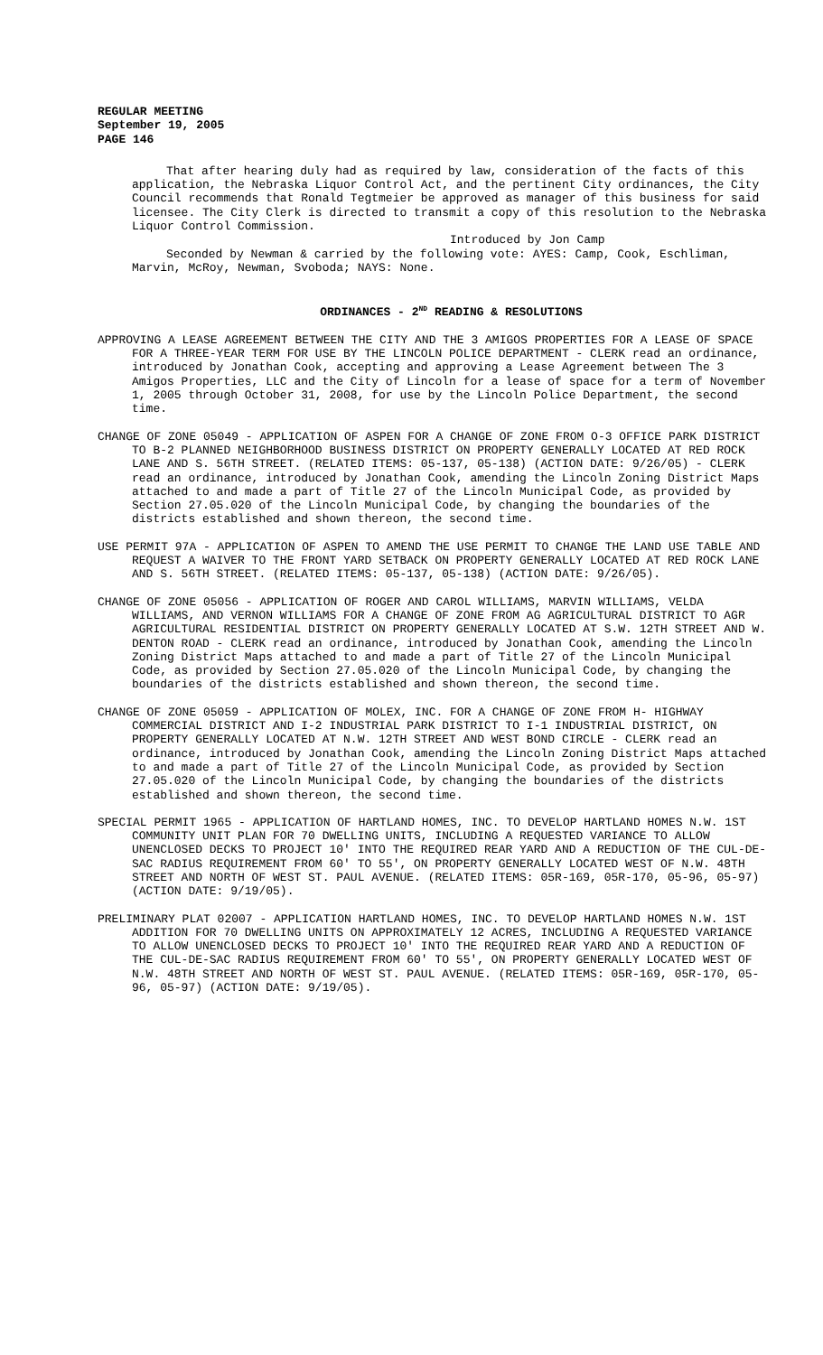REGULAR MEETING
September 19, 2005
PAGE 146
That after hearing duly had as required by law, consideration of the facts of this application, the Nebraska Liquor Control Act, and the pertinent City ordinances, the City Council recommends that Ronald Tegtmeier be approved as manager of this business for said licensee. The City Clerk is directed to transmit a copy of this resolution to the Nebraska Liquor Control Commission.
Introduced by Jon Camp
Seconded by Newman & carried by the following vote: AYES: Camp, Cook, Eschliman, Marvin, McRoy, Newman, Svoboda; NAYS: None.
ORDINANCES - 2<sup>ND</sup> READING & RESOLUTIONS
APPROVING A LEASE AGREEMENT BETWEEN THE CITY AND THE 3 AMIGOS PROPERTIES FOR A LEASE OF SPACE FOR A THREE-YEAR TERM FOR USE BY THE LINCOLN POLICE DEPARTMENT - CLERK read an ordinance, introduced by Jonathan Cook, accepting and approving a Lease Agreement between The 3 Amigos Properties, LLC and the City of Lincoln for a lease of space for a term of November 1, 2005 through October 31, 2008, for use by the Lincoln Police Department, the second time.
CHANGE OF ZONE 05049 - APPLICATION OF ASPEN FOR A CHANGE OF ZONE FROM O-3 OFFICE PARK DISTRICT TO B-2 PLANNED NEIGHBORHOOD BUSINESS DISTRICT ON PROPERTY GENERALLY LOCATED AT RED ROCK LANE AND S. 56TH STREET. (RELATED ITEMS: 05-137, 05-138) (ACTION DATE: 9/26/05) - CLERK read an ordinance, introduced by Jonathan Cook, amending the Lincoln Zoning District Maps attached to and made a part of Title 27 of the Lincoln Municipal Code, as provided by Section 27.05.020 of the Lincoln Municipal Code, by changing the boundaries of the districts established and shown thereon, the second time.
USE PERMIT 97A - APPLICATION OF ASPEN TO AMEND THE USE PERMIT TO CHANGE THE LAND USE TABLE AND REQUEST A WAIVER TO THE FRONT YARD SETBACK ON PROPERTY GENERALLY LOCATED AT RED ROCK LANE AND S. 56TH STREET. (RELATED ITEMS: 05-137, 05-138) (ACTION DATE: 9/26/05).
CHANGE OF ZONE 05056 - APPLICATION OF ROGER AND CAROL WILLIAMS, MARVIN WILLIAMS, VELDA WILLIAMS, AND VERNON WILLIAMS FOR A CHANGE OF ZONE FROM AG AGRICULTURAL DISTRICT TO AGR AGRICULTURAL RESIDENTIAL DISTRICT ON PROPERTY GENERALLY LOCATED AT S.W. 12TH STREET AND W. DENTON ROAD - CLERK read an ordinance, introduced by Jonathan Cook, amending the Lincoln Zoning District Maps attached to and made a part of Title 27 of the Lincoln Municipal Code, as provided by Section 27.05.020 of the Lincoln Municipal Code, by changing the boundaries of the districts established and shown thereon, the second time.
CHANGE OF ZONE 05059 - APPLICATION OF MOLEX, INC. FOR A CHANGE OF ZONE FROM H- HIGHWAY COMMERCIAL DISTRICT AND I-2 INDUSTRIAL PARK DISTRICT TO I-1 INDUSTRIAL DISTRICT, ON PROPERTY GENERALLY LOCATED AT N.W. 12TH STREET AND WEST BOND CIRCLE - CLERK read an ordinance, introduced by Jonathan Cook, amending the Lincoln Zoning District Maps attached to and made a part of Title 27 of the Lincoln Municipal Code, as provided by Section 27.05.020 of the Lincoln Municipal Code, by changing the boundaries of the districts established and shown thereon, the second time.
SPECIAL PERMIT 1965 - APPLICATION OF HARTLAND HOMES, INC. TO DEVELOP HARTLAND HOMES N.W. 1ST COMMUNITY UNIT PLAN FOR 70 DWELLING UNITS, INCLUDING A REQUESTED VARIANCE TO ALLOW UNENCLOSED DECKS TO PROJECT 10' INTO THE REQUIRED REAR YARD AND A REDUCTION OF THE CUL-DE-SAC RADIUS REQUIREMENT FROM 60' TO 55', ON PROPERTY GENERALLY LOCATED WEST OF N.W. 48TH STREET AND NORTH OF WEST ST. PAUL AVENUE. (RELATED ITEMS: 05R-169, 05R-170, 05-96, 05-97) (ACTION DATE: 9/19/05).
PRELIMINARY PLAT 02007 - APPLICATION HARTLAND HOMES, INC. TO DEVELOP HARTLAND HOMES N.W. 1ST ADDITION FOR 70 DWELLING UNITS ON APPROXIMATELY 12 ACRES, INCLUDING A REQUESTED VARIANCE TO ALLOW UNENCLOSED DECKS TO PROJECT 10' INTO THE REQUIRED REAR YARD AND A REDUCTION OF THE CUL-DE-SAC RADIUS REQUIREMENT FROM 60' TO 55', ON PROPERTY GENERALLY LOCATED WEST OF N.W. 48TH STREET AND NORTH OF WEST ST. PAUL AVENUE. (RELATED ITEMS: 05R-169, 05R-170, 05-96, 05-97) (ACTION DATE: 9/19/05).